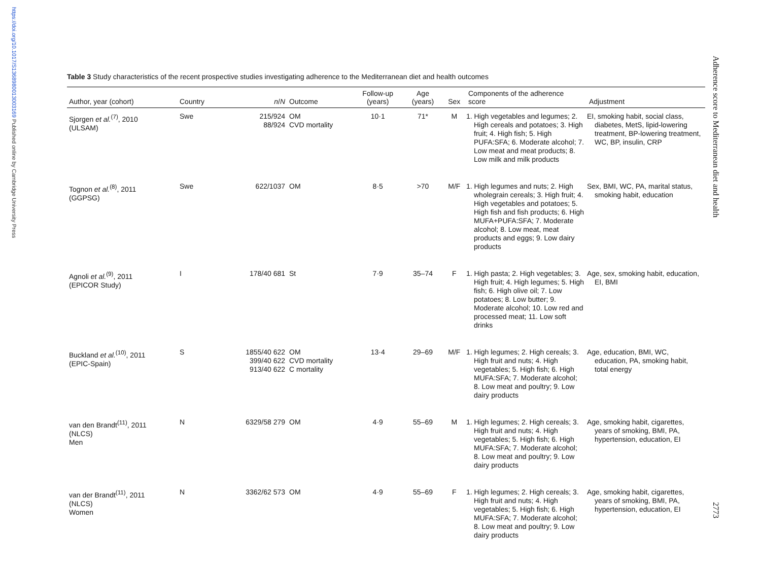https://doi.org/10.1017/S1368980013003169 Published online by Cambridge University Press
Table 3 Study characteristics of the recent prospective studies investigating adherence to the Mediterranean diet and health outcomes
| Author, year (cohort) | Country | n / N | Outcome | Follow-up (years) | Age (years) | Sex | Components of the adherence score | Adjustment |
| --- | --- | --- | --- | --- | --- | --- | --- | --- |
| Sjorgen et al.<sup>(7)</sup>, 2010 (ULSAM) | Swe | 215/924 88/924 | OM CVD mortality | 10·1 | 71* | M | 1. High vegetables and legumes; 2. High cereals and potatoes; 3. High fruit; 4. High fish; 5. High PUFA:SFA; 6. Moderate alcohol; 7. Low meat and meat products; 8. Low milk and milk products | EI, smoking habit, social class, diabetes, MetS, lipid-lowering treatment, BP-lowering treatment, WC, BP, insulin, CRP |
| Tognon et al.<sup>(8)</sup>, 2011 (GGPSG) | Swe | 622/1037 | OM | 8·5 | >70 | M/F | 1. High legumes and nuts; 2. High wholegrain cereals; 3. High fruit; 4. High vegetables and potatoes; 5. High fish and fish products; 6. High MUFA+PUFA:SFA; 7. Moderate alcohol; 8. Low meat, meat products and eggs; 9. Low dairy products | Sex, BMI, WC, PA, marital status, smoking habit, education |
| Agnoli et al.<sup>(9)</sup>, 2011 (EPICOR Study) | I | 178/40 681 | St | 7·9 | 35–74 | F | 1. High pasta; 2. High vegetables; 3. High fruit; 4. High legumes; 5. High fish; 6. High olive oil; 7. Low potatoes; 8. Low butter; 9. Moderate alcohol; 10. Low red and processed meat; 11. Low soft drinks | Age, sex, smoking habit, education, EI, BMI |
| Buckland et al.<sup>(10)</sup>, 2011 (EPIC-Spain) | S | 1855/40 622 399/40 622 913/40 622 | OM CVD mortality C mortality | 13·4 | 29–69 | M/F | 1. High legumes; 2. High cereals; 3. High fruit and nuts; 4. High vegetables; 5. High fish; 6. High MUFA:SFA; 7. Moderate alcohol; 8. Low meat and poultry; 9. Low dairy products | Age, education, BMI, WC, education, PA, smoking habit, total energy |
| van den Brandt<sup>(11)</sup>, 2011 (NLCS) Men | N | 6329/58 279 | OM | 4·9 | 55–69 | M | 1. High legumes; 2. High cereals; 3. High fruit and nuts; 4. High vegetables; 5. High fish; 6. High MUFA:SFA; 7. Moderate alcohol; 8. Low meat and poultry; 9. Low dairy products | Age, smoking habit, cigarettes, years of smoking, BMI, PA, hypertension, education, EI |
| van der Brandt<sup>(11)</sup>, 2011 (NLCS) Women | N | 3362/62 573 | OM | 4·9 | 55–69 | F | 1. High legumes; 2. High cereals; 3. High fruit and nuts; 4. High vegetables; 5. High fish; 6. High MUFA:SFA; 7. Moderate alcohol; 8. Low meat and poultry; 9. Low dairy products | Age, smoking habit, cigarettes, years of smoking, BMI, PA, hypertension, education, EI |
Adherence score to Mediterranean diet and health
2773